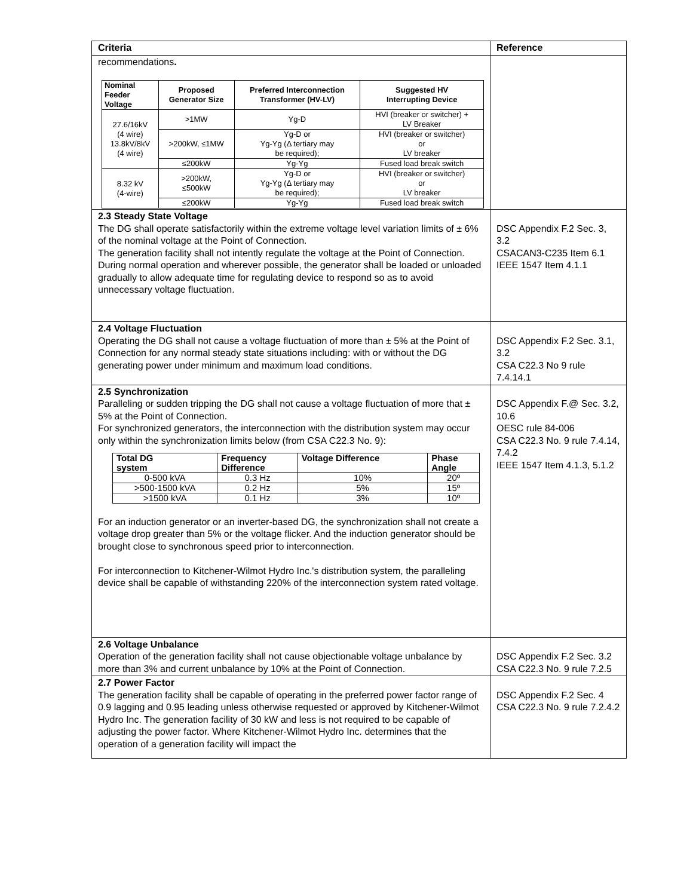| Criteria | Reference |
| --- | --- |
| recommendations . / Nominal Feeder Voltage / Proposed Generator Size / Preferred Interconnection Transformer (HV-LV) / Suggested HV Interrupting Device / / --- / --- / --- / --- / / 27.6/16kV (4 wire) 13.8kV/8kV (4 wire) / >1MW / Yg-D / HVI (breaker or switcher) + LV Breaker / / / >200kW, ≤1MW / Yg-D or Yg-Yg (Δ tertiary may be required); / HVI (breaker or switcher) or LV breaker / / / ≤200kW / Yg-Yg / Fused load break switch / / 8.32 kV (4-wire) / >200kW, ≤500kW / Yg-D or Yg-Yg (Δ tertiary may be required); / HVI (breaker or switcher) or LV breaker / / / ≤200kW / Yg-Yg / Fused load break switch / | |
| 2.3 Steady State Voltage The DG shall operate satisfactorily within the extreme voltage level variation limits of ± 6% of the nominal voltage at the Point of Connection. The generation facility shall not intently regulate the voltage at the Point of Connection. During normal operation and wherever possible, the generator shall be loaded or unloaded gradually to allow adequate time for regulating device to respond so as to avoid unnecessary voltage fluctuation. | DSC Appendix F.2 Sec. 3, 3.2 CSACAN3-C235 Item 6.1 IEEE 1547 Item 4.1.1 |
| 2.4 Voltage Fluctuation Operating the DG shall not cause a voltage fluctuation of more than ± 5% at the Point of Connection for any normal steady state situations including: with or without the DG generating power under minimum and maximum load conditions. | DSC Appendix F.2 Sec. 3.1, 3.2 CSA C22.3 No 9 rule 7.4.14.1 |
| 2.5 Synchronization Paralleling or sudden tripping the DG shall not cause a voltage fluctuation of more that ± 5% at the Point of Connection. For synchronized generators, the interconnection with the distribution system may occur only within the synchronization limits below (from CSA C22.3 No. 9): / Total DG system / Frequency Difference / Voltage Difference / Phase Angle / / --- / --- / --- / --- / / 0-500 kVA / 0.3 Hz / 10% / 20º / / >500-1500 kVA / 0.2 Hz / 5% / 15º / / >1500 kVA / 0.1 Hz / 3% / 10º / For an induction generator or an inverter-based DG, the synchronization shall not create a voltage drop greater than 5% or the voltage flicker. And the induction generator should be brought close to synchronous speed prior to interconnection. For interconnection to Kitchener-Wilmot Hydro Inc.'s distribution system, the paralleling device shall be capable of withstanding 220% of the interconnection system rated voltage. | DSC Appendix F.@ Sec. 3.2, 10.6 OESC rule 84-006 CSA C22.3 No. 9 rule 7.4.14, 7.4.2 IEEE 1547 Item 4.1.3, 5.1.2 |
| 2.6 Voltage Unbalance Operation of the generation facility shall not cause objectionable voltage unbalance by more than 3% and current unbalance by 10% at the Point of Connection. | DSC Appendix F.2 Sec. 3.2 CSA C22.3 No. 9 rule 7.2.5 |
| 2.7 Power Factor The generation facility shall be capable of operating in the preferred power factor range of 0.9 lagging and 0.95 leading unless otherwise requested or approved by Kitchener-Wilmot Hydro Inc. The generation facility of 30 kW and less is not required to be capable of adjusting the power factor. Where Kitchener-Wilmot Hydro Inc. determines that the operation of a generation facility will impact the | DSC Appendix F.2 Sec. 4 CSA C22.3 No. 9 rule 7.2.4.2 |